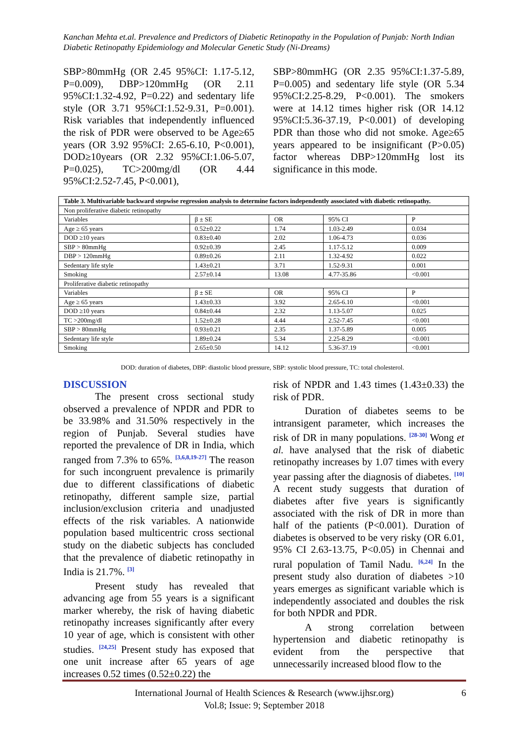Kanchan Mehta et.al. Prevalence and Predictors of Diabetic Retinopathy in the Population of Punjab: North Indian Diabetic Retinopathy Epidemiology and Molecular Genetic Study (Ni-Dreams)
SBP>80mmHg (OR 2.45 95%CI: 1.17-5.12, P=0.009), DBP>120mmHg (OR 2.11 95%CI:1.32-4.92, P=0.22) and sedentary life style (OR 3.71 95%CI:1.52-9.31, P=0.001). Risk variables that independently influenced the risk of PDR were observed to be Age≥65 years (OR 3.92 95%CI: 2.65-6.10, P<0.001), DOD≥10years (OR 2.32 95%CI:1.06-5.07, P=0.025), TC>200mg/dl (OR 4.44 95%CI:2.52-7.45, P<0.001),
SBP>80mmHG (OR 2.35 95%CI:1.37-5.89, P=0.005) and sedentary life style (OR 5.34 95%CI:2.25-8.29, P<0.001). The smokers were at 14.12 times higher risk (OR 14.12 95%CI:5.36-37.19, P<0.001) of developing PDR than those who did not smoke. Age≥65 years appeared to be insignificant (P>0.05) factor whereas DBP>120mmHg lost its significance in this mode.
| Table 3. Multivariable backward stepwise regression analysis to determine factors independently associated with diabetic retinopathy. | | | | |
| --- | --- | --- | --- | --- |
| Non proliferative diabetic retinopathy | | | | |
| Variables | β ± SE | OR | 95% CI | P |
| Age ≥ 65 years | 0.52±0.22 | 1.74 | 1.03-2.49 | 0.034 |
| DOD ≥10 years | 0.83±0.40 | 2.02 | 1.06-4.73 | 0.036 |
| SBP > 80mmHg | 0.92±0.39 | 2.45 | 1.17-5.12 | 0.009 |
| DBP > 120mmHg | 0.89±0.26 | 2.11 | 1.32-4.92 | 0.022 |
| Sedentary life style | 1.43±0.21 | 3.71 | 1.52-9.31 | 0.001 |
| Smoking | 2.57±0.14 | 13.08 | 4.77-35.86 | <0.001 |
| Proliferative diabetic retinopathy | | | | |
| Variables | β ± SE | OR | 95% CI | P |
| Age ≥ 65 years | 1.43±0.33 | 3.92 | 2.65-6.10 | <0.001 |
| DOD ≥10 years | 0.84±0.44 | 2.32 | 1.13-5.07 | 0.025 |
| TC >200mg/dl | 1.52±0.28 | 4.44 | 2.52-7.45 | <0.001 |
| SBP > 80mmHg | 0.93±0.21 | 2.35 | 1.37-5.89 | 0.005 |
| Sedentary life style | 1.89±0.24 | 5.34 | 2.25-8.29 | <0.001 |
| Smoking | 2.65±0.50 | 14.12 | 5.36-37.19 | <0.001 |
DOD: duration of diabetes, DBP: diastolic blood pressure, SBP: systolic blood pressure, TC: total cholesterol.
DISCUSSION
The present cross sectional study observed a prevalence of NPDR and PDR to be 33.98% and 31.50% respectively in the region of Punjab. Several studies have reported the prevalence of DR in India, which ranged from 7.3% to 65%. <sup>[3,6,8,19-27]</sup> The reason for such incongruent prevalence is primarily due to different classifications of diabetic retinopathy, different sample size, partial inclusion/exclusion criteria and unadjusted effects of the risk variables. A nationwide population based multicentric cross sectional study on the diabetic subjects has concluded that the prevalence of diabetic retinopathy in India is 21.7%. <sup>[3]</sup>
Present study has revealed that advancing age from 55 years is a significant marker whereby, the risk of having diabetic retinopathy increases significantly after every 10 year of age, which is consistent with other studies. <sup>[24,25]</sup> Present study has exposed that one unit increase after 65 years of age increases 0.52 times (0.52±0.22) the
risk of NPDR and 1.43 times (1.43±0.33) the risk of PDR.
Duration of diabetes seems to be intransigent parameter, which increases the risk of DR in many populations. <sup>[28-30]</sup> Wong et al. have analysed that the risk of diabetic retinopathy increases by 1.07 times with every year passing after the diagnosis of diabetes. <sup>[10]</sup> A recent study suggests that duration of diabetes after five years is significantly associated with the risk of DR in more than half of the patients (P<0.001). Duration of diabetes is observed to be very risky (OR 6.01, 95% CI 2.63-13.75, P<0.05) in Chennai and rural population of Tamil Nadu. <sup>[6,24]</sup> In the present study also duration of diabetes >10 years emerges as significant variable which is independently associated and doubles the risk for both NPDR and PDR.
A strong correlation between hypertension and diabetic retinopathy is evident from the perspective that unnecessarily increased blood flow to the
International Journal of Health Sciences & Research (www.ijhsr.org)
6
Vol.8; Issue: 9; September 2018